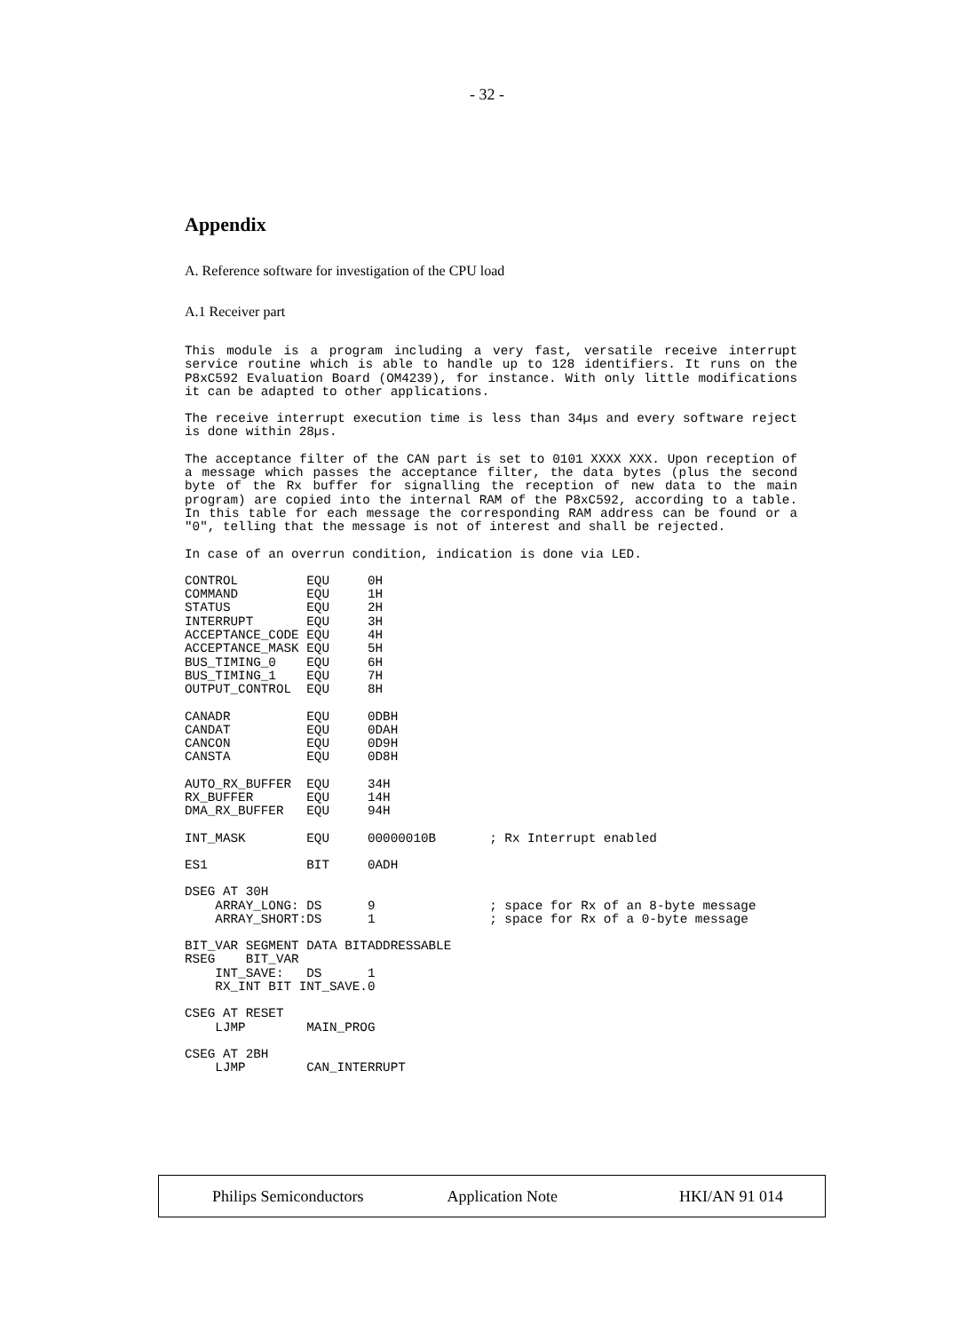- 32 -
Appendix
A. Reference software for investigation of the CPU load
A.1 Receiver part
This module is a program including a very fast, versatile receive interrupt service routine which is able to handle up to 128 identifiers. It runs on the P8xC592 Evaluation Board (OM4239), for instance. With only little modifications it can be adapted to other applications.
The receive interrupt execution time is less than 34µs and every software reject is done within 28µs.
The acceptance filter of the CAN part is set to 0101 XXXX XXX. Upon reception of a message which passes the acceptance filter, the data bytes (plus the second byte of the Rx buffer for signalling the reception of new data to the main program) are copied into the internal RAM of the P8xC592, according to a table. In this table for each message the corresponding RAM address can be found or a "0", telling that the message is not of interest and shall be rejected.
In case of an overrun condition, indication is done via LED.
CONTROL         EQU     0H
COMMAND         EQU     1H
STATUS          EQU     2H
INTERRUPT       EQU     3H
ACCEPTANCE_CODE EQU     4H
ACCEPTANCE_MASK EQU     5H
BUS_TIMING_0    EQU     6H
BUS_TIMING_1    EQU     7H
OUTPUT_CONTROL  EQU     8H
CANADR          EQU     0DBH
CANDAT          EQU     0DAH
CANCON          EQU     0D9H
CANSTA          EQU     0D8H
AUTO_RX_BUFFER  EQU     34H
RX_BUFFER       EQU     14H
DMA_RX_BUFFER   EQU     94H
INT_MASK        EQU     00000010B       ; Rx Interrupt enabled
ES1             BIT     0ADH
DSEG AT 30H
    ARRAY_LONG: DS      9               ; space for Rx of an 8-byte message
    ARRAY_SHORT:DS      1               ; space for Rx of a 0-byte message
BIT_VAR SEGMENT DATA BITADDRESSABLE
RSEG    BIT_VAR
    INT_SAVE:   DS      1
    RX_INT BIT INT_SAVE.0
CSEG AT RESET
    LJMP        MAIN_PROG
CSEG AT 2BH
    LJMP        CAN_INTERRUPT
Philips Semiconductors Application Note HKI/AN 91 014